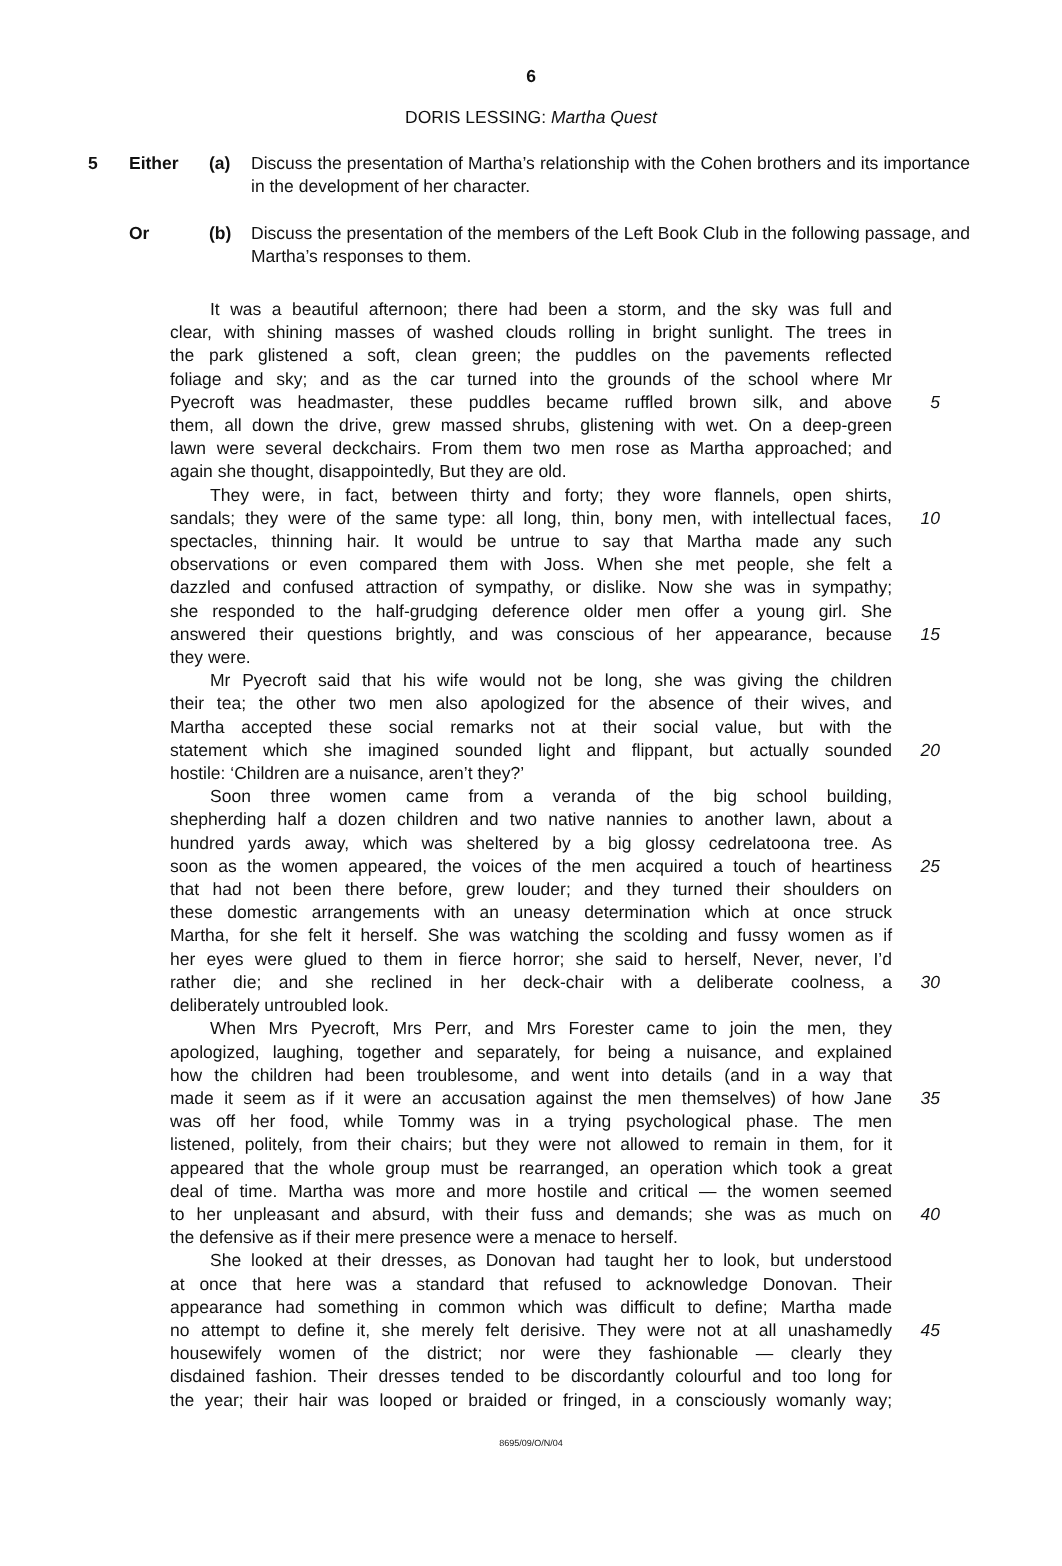6
DORIS LESSING: Martha Quest
5 Either (a) Discuss the presentation of Martha’s relationship with the Cohen brothers and its importance in the development of her character.
Or (b) Discuss the presentation of the members of the Left Book Club in the following passage, and Martha’s responses to them.
It was a beautiful afternoon; there had been a storm, and the sky was full and
clear, with shining masses of washed clouds rolling in bright sunlight. The trees in
the park glistened a soft, clean green; the puddles on the pavements reflected
foliage and sky; and as the car turned into the grounds of the school where Mr
Pyecroft was headmaster, these puddles became ruffled brown silk, and above 5
them, all down the drive, grew massed shrubs, glistening with wet. On a deep-green
lawn were several deckchairs. From them two men rose as Martha approached; and
again she thought, disappointedly, But they are old.
They were, in fact, between thirty and forty; they wore flannels, open shirts,
sandals; they were of the same type: all long, thin, bony men, with intellectual faces, 10
spectacles, thinning hair. It would be untrue to say that Martha made any such
observations or even compared them with Joss. When she met people, she felt a
dazzled and confused attraction of sympathy, or dislike. Now she was in sympathy;
she responded to the half-grudging deference older men offer a young girl. She
answered their questions brightly, and was conscious of her appearance, because 15
they were.
Mr Pyecroft said that his wife would not be long, she was giving the children
their tea; the other two men also apologized for the absence of their wives, and
Martha accepted these social remarks not at their social value, but with the
statement which she imagined sounded light and flippant, but actually sounded 20
hostile: ‘Children are a nuisance, aren’t they?’
Soon three women came from a veranda of the big school building,
shepherding half a dozen children and two native nannies to another lawn, about a
hundred yards away, which was sheltered by a big glossy cedrelatoona tree. As
soon as the women appeared, the voices of the men acquired a touch of heartiness 25
that had not been there before, grew louder; and they turned their shoulders on
these domestic arrangements with an uneasy determination which at once struck
Martha, for she felt it herself. She was watching the scolding and fussy women as if
her eyes were glued to them in fierce horror; she said to herself, Never, never, I’d
rather die; and she reclined in her deck-chair with a deliberate coolness, a 30
deliberately untroubled look.
When Mrs Pyecroft, Mrs Perr, and Mrs Forester came to join the men, they
apologized, laughing, together and separately, for being a nuisance, and explained
how the children had been troublesome, and went into details (and in a way that
made it seem as if it were an accusation against the men themselves) of how Jane 35
was off her food, while Tommy was in a trying psychological phase. The men
listened, politely, from their chairs; but they were not allowed to remain in them, for it
appeared that the whole group must be rearranged, an operation which took a great
deal of time. Martha was more and more hostile and critical — the women seemed
to her unpleasant and absurd, with their fuss and demands; she was as much on 40
the defensive as if their mere presence were a menace to herself.
She looked at their dresses, as Donovan had taught her to look, but understood
at once that here was a standard that refused to acknowledge Donovan. Their
appearance had something in common which was difficult to define; Martha made
no attempt to define it, she merely felt derisive. They were not at all unashamedly 45
housewifely women of the district; nor were they fashionable — clearly they
disdained fashion. Their dresses tended to be discordantly colourful and too long for
the year; their hair was looped or braided or fringed, in a consciously womanly way;
8695/09/O/N/04